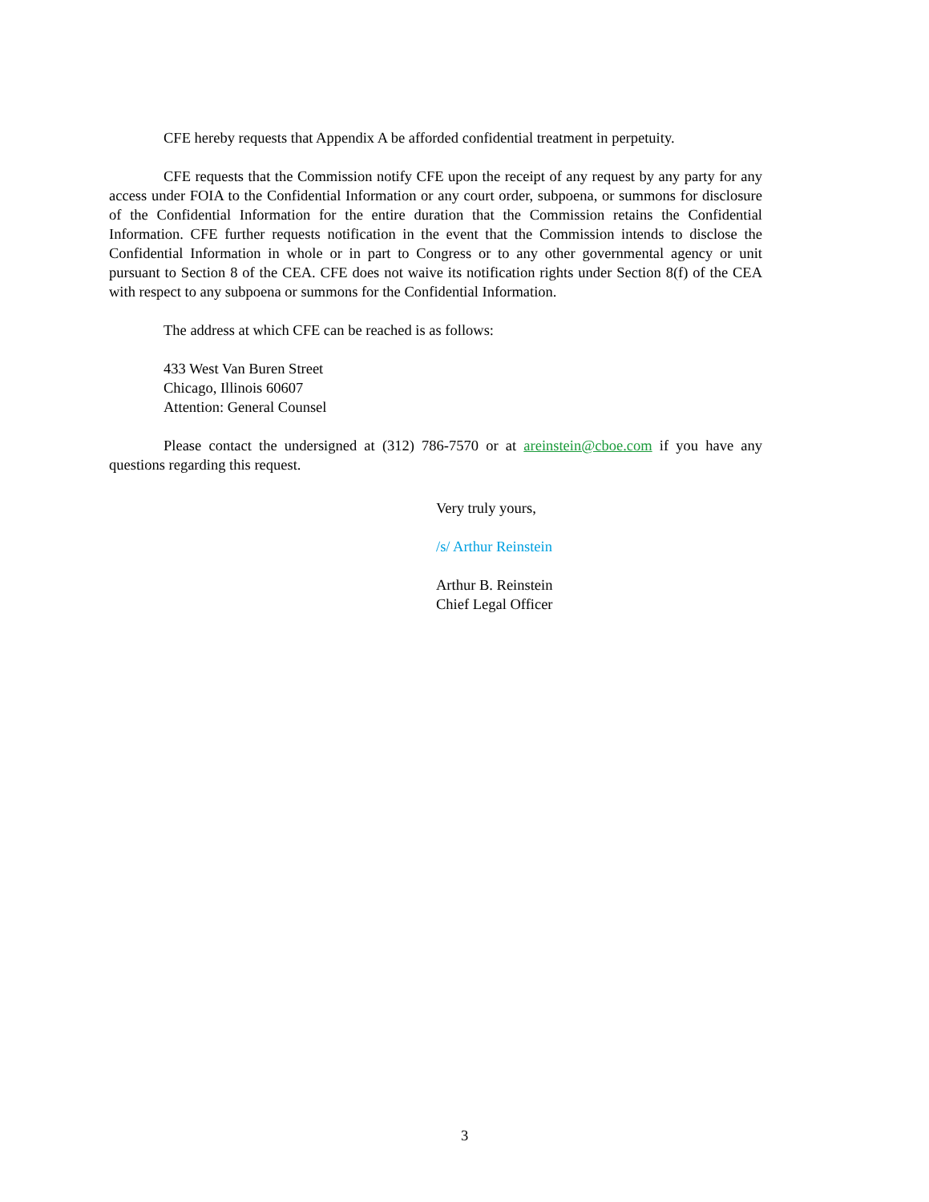CFE hereby requests that Appendix A be afforded confidential treatment in perpetuity.
CFE requests that the Commission notify CFE upon the receipt of any request by any party for any access under FOIA to the Confidential Information or any court order, subpoena, or summons for disclosure of the Confidential Information for the entire duration that the Commission retains the Confidential Information. CFE further requests notification in the event that the Commission intends to disclose the Confidential Information in whole or in part to Congress or to any other governmental agency or unit pursuant to Section 8 of the CEA. CFE does not waive its notification rights under Section 8(f) of the CEA with respect to any subpoena or summons for the Confidential Information.
The address at which CFE can be reached is as follows:
433 West Van Buren Street
Chicago, Illinois 60607
Attention: General Counsel
Please contact the undersigned at (312) 786-7570 or at areinstein@cboe.com if you have any questions regarding this request.
Very truly yours,
/s/ Arthur Reinstein
Arthur B. Reinstein
Chief Legal Officer
3